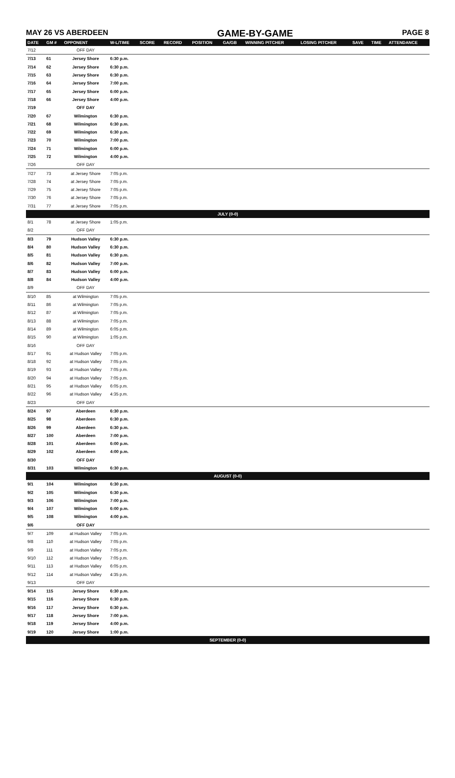MAY 26 VS ABERDEEN GAME-BY-GAME PAGE 8
| DATE | GM # | OPPONENT | W-L/TIME | SCORE | RECORD | POSITION | GA/GB | WINNING PITCHER | LOSING PITCHER | SAVE | TIME | ATTENDANCE |
| --- | --- | --- | --- | --- | --- | --- | --- | --- | --- | --- | --- | --- |
| 7/12 | | OFF DAY | | | | | | | | | | |
| 7/13 | 61 | Jersey Shore | 6:30 p.m. | | | | | | | | | |
| 7/14 | 62 | Jersey Shore | 6:30 p.m. | | | | | | | | | |
| 7/15 | 63 | Jersey Shore | 6:30 p.m. | | | | | | | | | |
| 7/16 | 64 | Jersey Shore | 7:00 p.m. | | | | | | | | | |
| 7/17 | 65 | Jersey Shore | 6:00 p.m. | | | | | | | | | |
| 7/18 | 66 | Jersey Shore | 4:00 p.m. | | | | | | | | | |
| 7/19 | | OFF DAY | | | | | | | | | | |
| 7/20 | 67 | Wilmington | 6:30 p.m. | | | | | | | | | |
| 7/21 | 68 | Wilmington | 6:30 p.m. | | | | | | | | | |
| 7/22 | 69 | Wilmington | 6:30 p.m. | | | | | | | | | |
| 7/23 | 70 | Wilmington | 7:00 p.m. | | | | | | | | | |
| 7/24 | 71 | Wilmington | 6:00 p.m. | | | | | | | | | |
| 7/25 | 72 | Wilmington | 4:00 p.m. | | | | | | | | | |
| 7/26 | | OFF DAY | | | | | | | | | | |
| 7/27 | 73 | at Jersey Shore | 7:05 p.m. | | | | | | | | | |
| 7/28 | 74 | at Jersey Shore | 7:05 p.m. | | | | | | | | | |
| 7/29 | 75 | at Jersey Shore | 7:05 p.m. | | | | | | | | | |
| 7/30 | 76 | at Jersey Shore | 7:05 p.m. | | | | | | | | | |
| 7/31 | 77 | at Jersey Shore | 7:05 p.m. | | | | | | | | | |
| JULY (0-0) | | | | | | | | | | | | |
| 8/1 | 78 | at Jersey Shore | 1:05 p.m. | | | | | | | | | |
| 8/2 | | OFF DAY | | | | | | | | | | |
| 8/3 | 79 | Hudson Valley | 6:30 p.m. | | | | | | | | | |
| 8/4 | 80 | Hudson Valley | 6:30 p.m. | | | | | | | | | |
| 8/5 | 81 | Hudson Valley | 6:30 p.m. | | | | | | | | | |
| 8/6 | 82 | Hudson Valley | 7:00 p.m. | | | | | | | | | |
| 8/7 | 83 | Hudson Valley | 6:00 p.m. | | | | | | | | | |
| 8/8 | 84 | Hudson Valley | 4:00 p.m. | | | | | | | | | |
| 8/9 | | OFF DAY | | | | | | | | | | |
| 8/10 | 85 | at Wilmington | 7:05 p.m. | | | | | | | | | |
| 8/11 | 86 | at Wilmington | 7:05 p.m. | | | | | | | | | |
| 8/12 | 87 | at Wilmington | 7:05 p.m. | | | | | | | | | |
| 8/13 | 88 | at Wilmington | 7:05 p.m. | | | | | | | | | |
| 8/14 | 89 | at Wilmington | 6:05 p.m. | | | | | | | | | |
| 8/15 | 90 | at Wilmington | 1:05 p.m. | | | | | | | | | |
| 8/16 | | OFF DAY | | | | | | | | | | |
| 8/17 | 91 | at Hudson Valley | 7:05 p.m. | | | | | | | | | |
| 8/18 | 92 | at Hudson Valley | 7:05 p.m. | | | | | | | | | |
| 8/19 | 93 | at Hudson Valley | 7:05 p.m. | | | | | | | | | |
| 8/20 | 94 | at Hudson Valley | 7:05 p.m. | | | | | | | | | |
| 8/21 | 95 | at Hudson Valley | 6:05 p.m. | | | | | | | | | |
| 8/22 | 96 | at Hudson Valley | 4:35 p.m. | | | | | | | | | |
| 8/23 | | OFF DAY | | | | | | | | | | |
| 8/24 | 97 | Aberdeen | 6:30 p.m. | | | | | | | | | |
| 8/25 | 98 | Aberdeen | 6:30 p.m. | | | | | | | | | |
| 8/26 | 99 | Aberdeen | 6:30 p.m. | | | | | | | | | |
| 8/27 | 100 | Aberdeen | 7:00 p.m. | | | | | | | | | |
| 8/28 | 101 | Aberdeen | 6:00 p.m. | | | | | | | | | |
| 8/29 | 102 | Aberdeen | 4:00 p.m. | | | | | | | | | |
| 8/30 | | OFF DAY | | | | | | | | | | |
| 8/31 | 103 | Wilmington | 6:30 p.m. | | | | | | | | | |
| AUGUST (0-0) | | | | | | | | | | | | |
| 9/1 | 104 | Wilmington | 6:30 p.m. | | | | | | | | | |
| 9/2 | 105 | Wilmington | 6:30 p.m. | | | | | | | | | |
| 9/3 | 106 | Wilmington | 7:00 p.m. | | | | | | | | | |
| 9/4 | 107 | Wilmington | 6:00 p.m. | | | | | | | | | |
| 9/5 | 108 | Wilmington | 4:00 p.m. | | | | | | | | | |
| 9/6 | | OFF DAY | | | | | | | | | | |
| 9/7 | 109 | at Hudson Valley | 7:05 p.m. | | | | | | | | | |
| 9/8 | 110 | at Hudson Valley | 7:05 p.m. | | | | | | | | | |
| 9/9 | 111 | at Hudson Valley | 7:05 p.m. | | | | | | | | | |
| 9/10 | 112 | at Hudson Valley | 7:05 p.m. | | | | | | | | | |
| 9/11 | 113 | at Hudson Valley | 6:05 p.m. | | | | | | | | | |
| 9/12 | 114 | at Hudson Valley | 4:35 p.m. | | | | | | | | | |
| 9/13 | | OFF DAY | | | | | | | | | | |
| 9/14 | 115 | Jersey Shore | 6:30 p.m. | | | | | | | | | |
| 9/15 | 116 | Jersey Shore | 6:30 p.m. | | | | | | | | | |
| 9/16 | 117 | Jersey Shore | 6:30 p.m. | | | | | | | | | |
| 9/17 | 118 | Jersey Shore | 7:00 p.m. | | | | | | | | | |
| 9/18 | 119 | Jersey Shore | 4:00 p.m. | | | | | | | | | |
| 9/19 | 120 | Jersey Shore | 1:00 p.m. | | | | | | | | | |
| SEPTEMBER (0-0) | | | | | | | | | | | | |